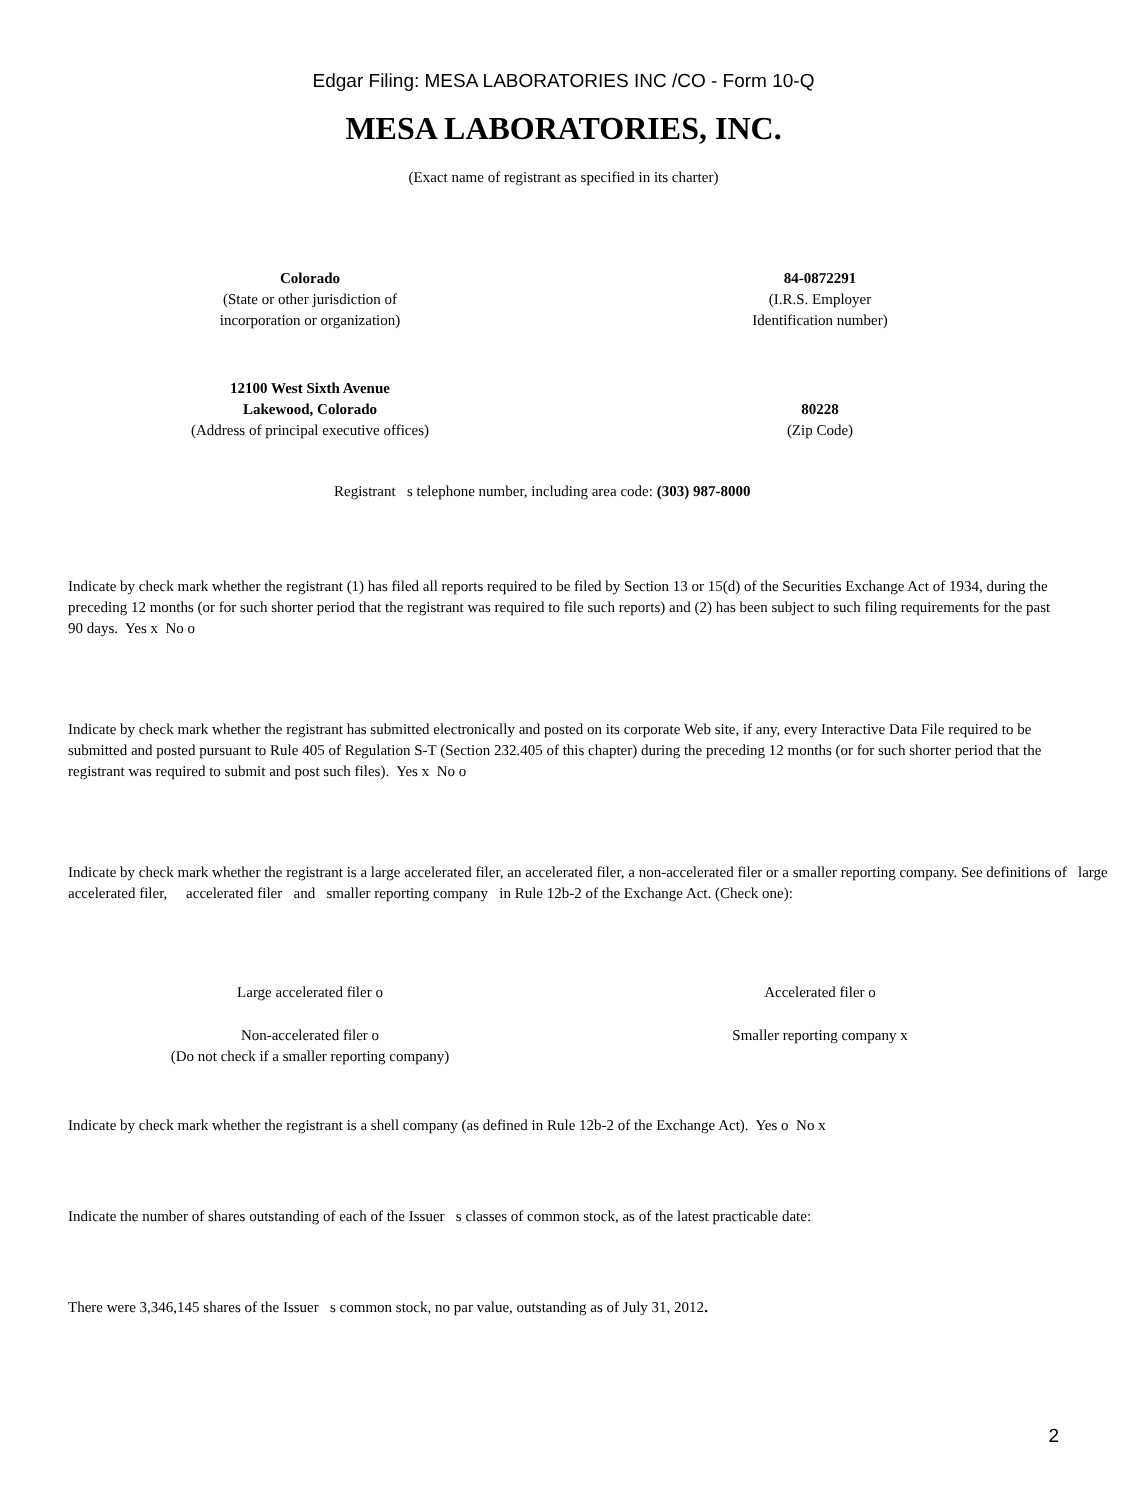Edgar Filing: MESA LABORATORIES INC /CO - Form 10-Q
MESA LABORATORIES, INC.
(Exact name of registrant as specified in its charter)
Colorado
(State or other jurisdiction of
incorporation or organization)
84-0872291
(I.R.S. Employer
Identification number)
12100 West Sixth Avenue
Lakewood, Colorado
(Address of principal executive offices)
80228
(Zip Code)
Registrant s telephone number, including area code: (303) 987-8000
Indicate by check mark whether the registrant (1) has filed all reports required to be filed by Section 13 or 15(d) of the Securities Exchange Act of 1934, during the preceding 12 months (or for such shorter period that the registrant was required to file such reports) and (2) has been subject to such filing requirements for the past 90 days. Yes x No o
Indicate by check mark whether the registrant has submitted electronically and posted on its corporate Web site, if any, every Interactive Data File required to be submitted and posted pursuant to Rule 405 of Regulation S-T (Section 232.405 of this chapter) during the preceding 12 months (or for such shorter period that the registrant was required to submit and post such files). Yes x No o
Indicate by check mark whether the registrant is a large accelerated filer, an accelerated filer, a non-accelerated filer or a smaller reporting company. See definitions of large accelerated filer, accelerated filer and smaller reporting company in Rule 12b-2 of the Exchange Act. (Check one):
Large accelerated filer o Accelerated filer o
Non-accelerated filer o
(Do not check if a smaller reporting company)
Smaller reporting company x
Indicate by check mark whether the registrant is a shell company (as defined in Rule 12b-2 of the Exchange Act). Yes o No x
Indicate the number of shares outstanding of each of the Issuer s classes of common stock, as of the latest practicable date:
There were 3,346,145 shares of the Issuer s common stock, no par value, outstanding as of July 31, 2012.
2